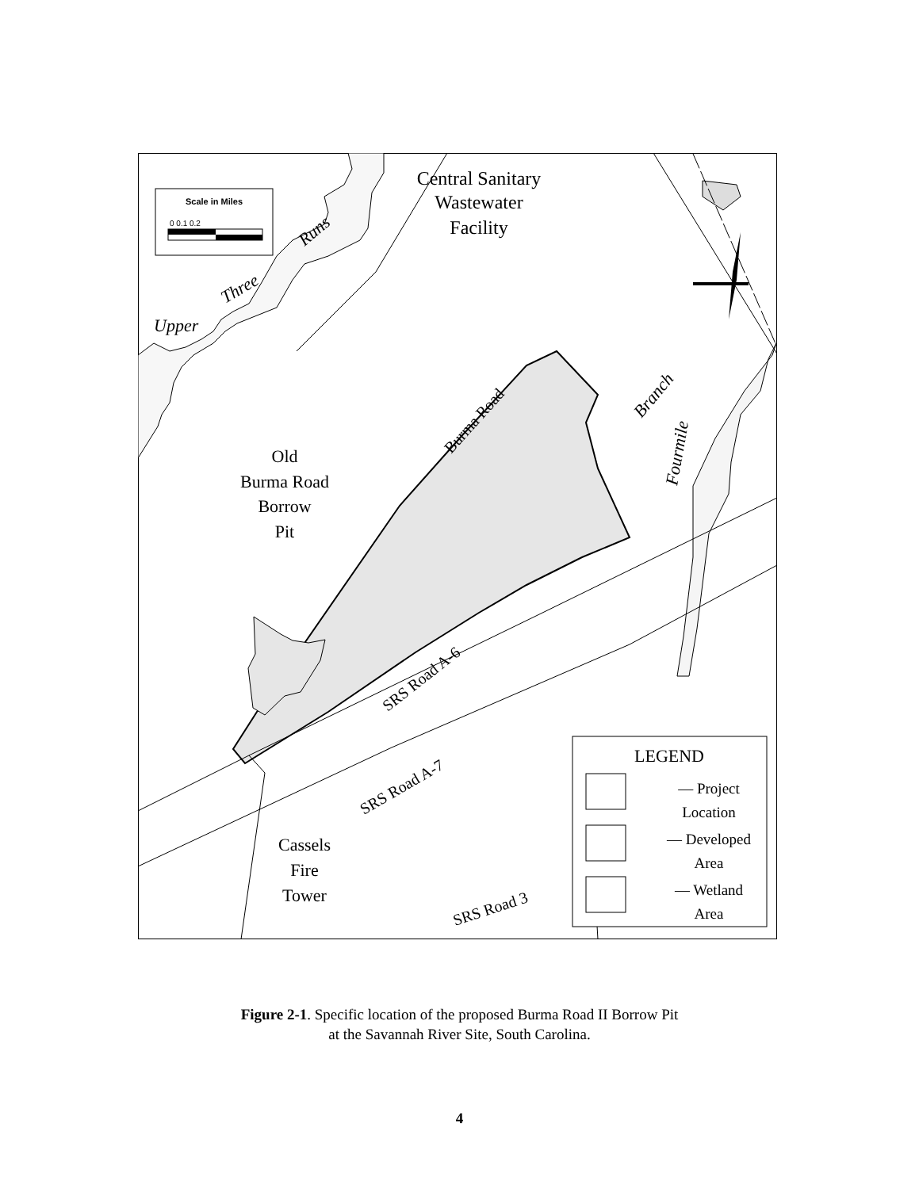Central Sanitary
Wastewater
Facility
Old
Burma Road
Borrow
Pit
Cassels
Fire
Tower
Upper
Three
Runs
Burma Road
Fourmile
Branch
SRS Road A-6
SRS Road A-7
SRS Road 3
Scale in Miles
0 0.1 0.2
LEGEND
— Project
Location
— Developed
Area
— Wetland
Area
Figure 2-1. Specific location of the proposed Burma Road II Borrow Pit
at the Savannah River Site, South Carolina.
4